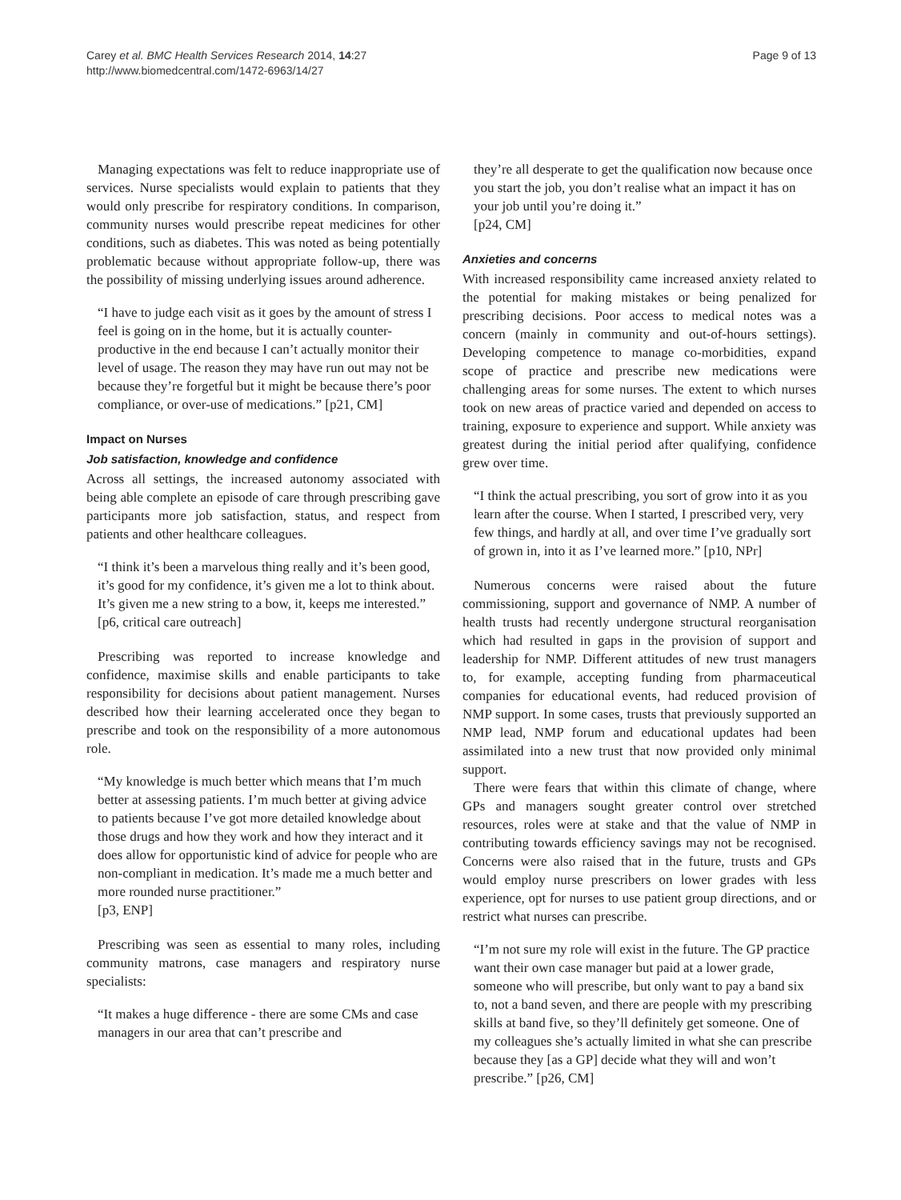Carey et al. BMC Health Services Research 2014, 14:27
http://www.biomedcentral.com/1472-6963/14/27
Page 9 of 13
Managing expectations was felt to reduce inappropriate use of services. Nurse specialists would explain to patients that they would only prescribe for respiratory conditions. In comparison, community nurses would prescribe repeat medicines for other conditions, such as diabetes. This was noted as being potentially problematic because without appropriate follow-up, there was the possibility of missing underlying issues around adherence.
“I have to judge each visit as it goes by the amount of stress I feel is going on in the home, but it is actually counter-productive in the end because I can’t actually monitor their level of usage. The reason they may have run out may not be because they’re forgetful but it might be because there’s poor compliance, or over-use of medications.” [p21, CM]
Impact on Nurses
Job satisfaction, knowledge and confidence
Across all settings, the increased autonomy associated with being able complete an episode of care through prescribing gave participants more job satisfaction, status, and respect from patients and other healthcare colleagues.
“I think it’s been a marvelous thing really and it’s been good, it’s good for my confidence, it’s given me a lot to think about. It’s given me a new string to a bow, it, keeps me interested.”
[p6, critical care outreach]
Prescribing was reported to increase knowledge and confidence, maximise skills and enable participants to take responsibility for decisions about patient management. Nurses described how their learning accelerated once they began to prescribe and took on the responsibility of a more autonomous role.
“My knowledge is much better which means that I’m much better at assessing patients. I’m much better at giving advice to patients because I’ve got more detailed knowledge about those drugs and how they work and how they interact and it does allow for opportunistic kind of advice for people who are non-compliant in medication. It’s made me a much better and more rounded nurse practitioner.”
[p3, ENP]
Prescribing was seen as essential to many roles, including community matrons, case managers and respiratory nurse specialists:
“It makes a huge difference - there are some CMs and case managers in our area that can’t prescribe and
they’re all desperate to get the qualification now because once you start the job, you don’t realise what an impact it has on your job until you’re doing it.”
[p24, CM]
Anxieties and concerns
With increased responsibility came increased anxiety related to the potential for making mistakes or being penalized for prescribing decisions. Poor access to medical notes was a concern (mainly in community and out-of-hours settings). Developing competence to manage co-morbidities, expand scope of practice and prescribe new medications were challenging areas for some nurses. The extent to which nurses took on new areas of practice varied and depended on access to training, exposure to experience and support. While anxiety was greatest during the initial period after qualifying, confidence grew over time.
“I think the actual prescribing, you sort of grow into it as you learn after the course. When I started, I prescribed very, very few things, and hardly at all, and over time I’ve gradually sort of grown in, into it as I’ve learned more.” [p10, NPr]
Numerous concerns were raised about the future commissioning, support and governance of NMP. A number of health trusts had recently undergone structural reorganisation which had resulted in gaps in the provision of support and leadership for NMP. Different attitudes of new trust managers to, for example, accepting funding from pharmaceutical companies for educational events, had reduced provision of NMP support. In some cases, trusts that previously supported an NMP lead, NMP forum and educational updates had been assimilated into a new trust that now provided only minimal support.
There were fears that within this climate of change, where GPs and managers sought greater control over stretched resources, roles were at stake and that the value of NMP in contributing towards efficiency savings may not be recognised. Concerns were also raised that in the future, trusts and GPs would employ nurse prescribers on lower grades with less experience, opt for nurses to use patient group directions, and or restrict what nurses can prescribe.
“I’m not sure my role will exist in the future. The GP practice want their own case manager but paid at a lower grade, someone who will prescribe, but only want to pay a band six to, not a band seven, and there are people with my prescribing skills at band five, so they’ll definitely get someone. One of my colleagues she’s actually limited in what she can prescribe because they [as a GP] decide what they will and won’t prescribe.” [p26, CM]